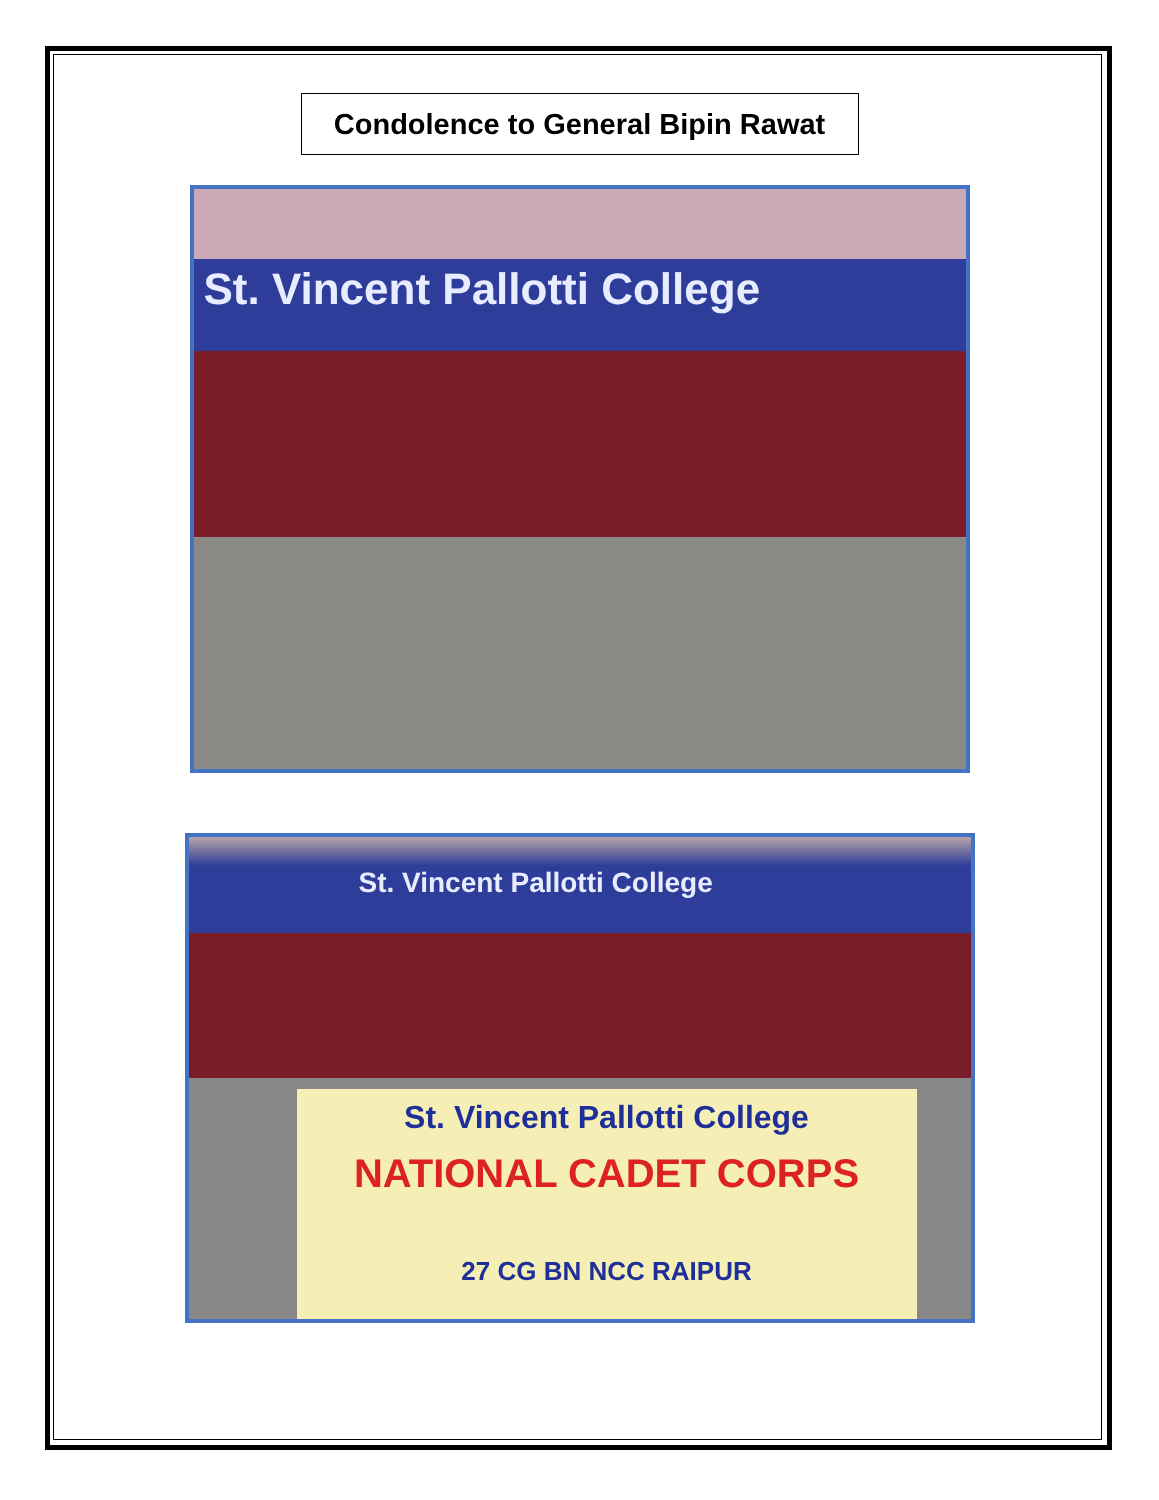Condolence to General Bipin Rawat
St. Vincent Pallotti College
St. Vincent Pallotti College
St. Vincent Pallotti College
NATIONAL CADET CORPS
27 CG BN NCC RAIPUR